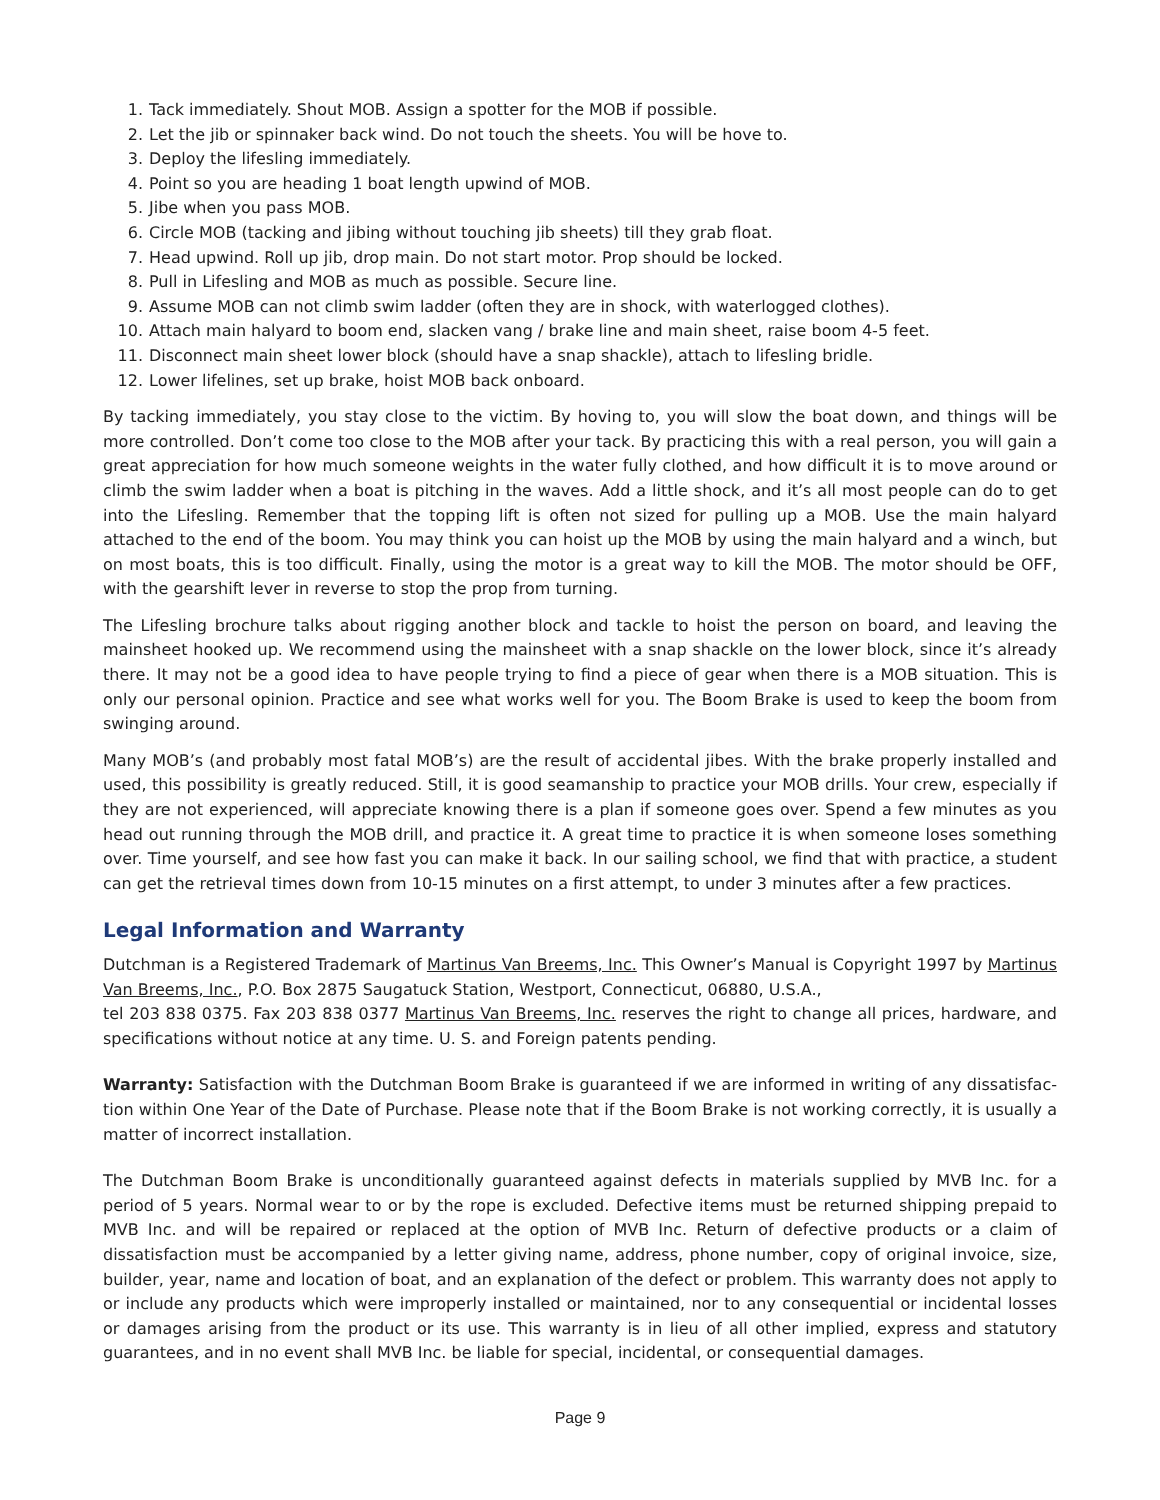1. Tack immediately. Shout MOB. Assign a spotter for the MOB if possible.
2. Let the jib or spinnaker back wind. Do not touch the sheets. You will be hove to.
3. Deploy the lifesling immediately.
4. Point so you are heading 1 boat length upwind of MOB.
5. Jibe when you pass MOB.
6. Circle MOB (tacking and jibing without touching jib sheets) till they grab float.
7. Head upwind. Roll up jib, drop main. Do not start motor. Prop should be locked.
8. Pull in Lifesling and MOB as much as possible. Secure line.
9. Assume MOB can not climb swim ladder (often they are in shock, with waterlogged clothes).
10. Attach main halyard to boom end, slacken vang / brake line and main sheet, raise boom 4-5 feet.
11. Disconnect main sheet lower block (should have a snap shackle), attach to lifesling bridle.
12. Lower lifelines, set up brake, hoist MOB back onboard.
By tacking immediately, you stay close to the victim. By hoving to, you will slow the boat down, and things will be more controlled. Don’t come too close to the MOB after your tack. By practicing this with a real person, you will gain a great appreciation for how much someone weights in the water fully clothed, and how difficult it is to move around or climb the swim ladder when a boat is pitching in the waves. Add a little shock, and it’s all most people can do to get into the Lifesling. Remember that the topping lift is often not sized for pulling up a MOB. Use the main halyard attached to the end of the boom. You may think you can hoist up the MOB by using the main halyard and a winch, but on most boats, this is too difficult. Finally, using the motor is a great way to kill the MOB. The motor should be OFF, with the gearshift lever in reverse to stop the prop from turning.
The Lifesling brochure talks about rigging another block and tackle to hoist the person on board, and leaving the mainsheet hooked up. We recommend using the mainsheet with a snap shackle on the lower block, since it’s already there. It may not be a good idea to have people trying to find a piece of gear when there is a MOB situation. This is only our personal opinion. Practice and see what works well for you. The Boom Brake is used to keep the boom from swinging around.
Many MOB’s (and probably most fatal MOB’s) are the result of accidental jibes. With the brake properly installed and used, this possibility is greatly reduced. Still, it is good seamanship to practice your MOB drills. Your crew, especially if they are not experienced, will appreciate knowing there is a plan if someone goes over. Spend a few minutes as you head out running through the MOB drill, and practice it. A great time to practice it is when someone loses something over. Time yourself, and see how fast you can make it back. In our sailing school, we find that with practice, a student can get the retrieval times down from 10-15 minutes on a first attempt, to under 3 minutes after a few practices.
Legal Information and Warranty
Dutchman is a Registered Trademark of Martinus Van Breems, Inc. This Owner’s Manual is Copyright 1997 by Martinus Van Breems, Inc., P.O. Box 2875 Saugatuck Station, Westport, Connecticut, 06880, U.S.A.,
tel 203 838 0375. Fax 203 838 0377 Martinus Van Breems, Inc. reserves the right to change all prices, hardware, and specifications without notice at any time. U. S. and Foreign patents pending.
Warranty: Satisfaction with the Dutchman Boom Brake is guaranteed if we are informed in writing of any dissatisfac-tion within One Year of the Date of Purchase. Please note that if the Boom Brake is not working correctly, it is usually a matter of incorrect installation.
The Dutchman Boom Brake is unconditionally guaranteed against defects in materials supplied by MVB Inc. for a period of 5 years. Normal wear to or by the rope is excluded. Defective items must be returned shipping prepaid to MVB Inc. and will be repaired or replaced at the option of MVB Inc. Return of defective products or a claim of dissatisfaction must be accompanied by a letter giving name, address, phone number, copy of original invoice, size, builder, year, name and location of boat, and an explanation of the defect or problem. This warranty does not apply to or include any products which were improperly installed or maintained, nor to any consequential or incidental losses or damages arising from the product or its use. This warranty is in lieu of all other implied, express and statutory guarantees, and in no event shall MVB Inc. be liable for special, incidental, or consequential damages.
Page 9